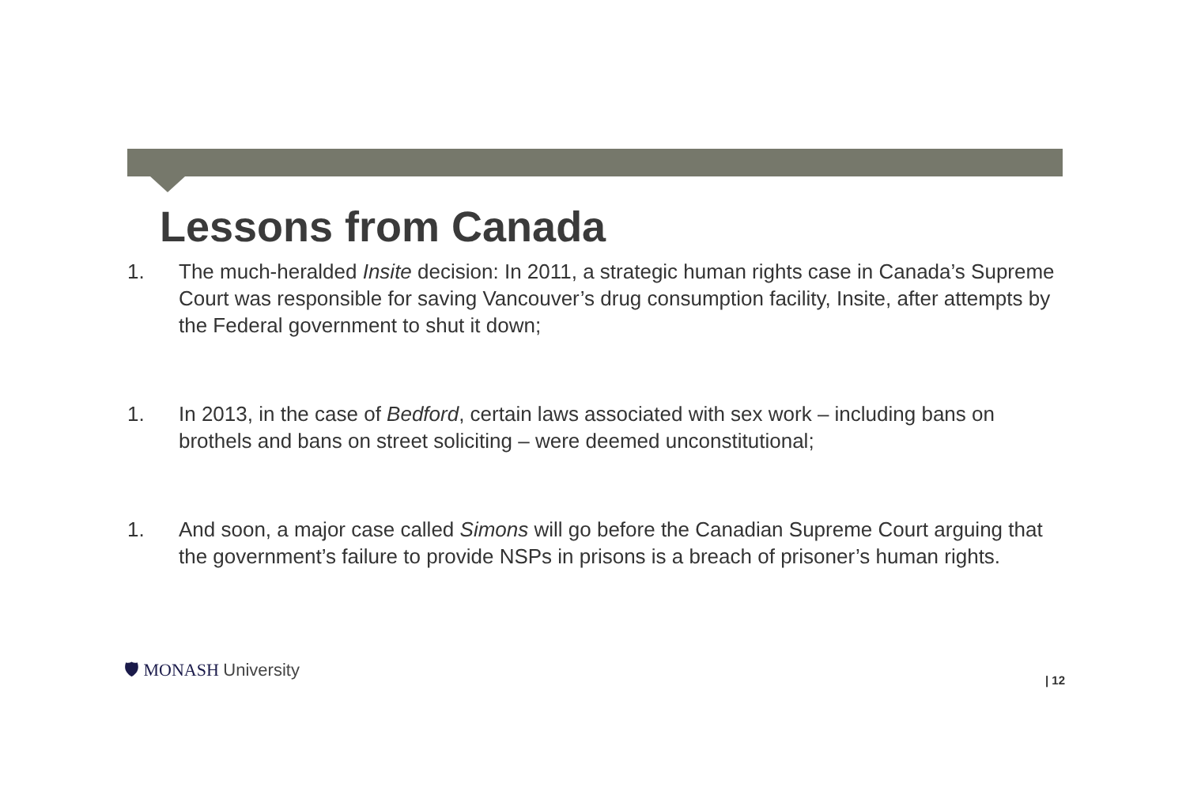Lessons from Canada
1. The much-heralded Insite decision: In 2011, a strategic human rights case in Canada’s Supreme Court was responsible for saving Vancouver’s drug consumption facility, Insite, after attempts by the Federal government to shut it down;
1. In 2013, in the case of Bedford, certain laws associated with sex work – including bans on brothels and bans on street soliciting – were deemed unconstitutional;
1. And soon, a major case called Simons will go before the Canadian Supreme Court arguing that the government’s failure to provide NSPs in prisons is a breach of prisoner’s human rights.
🛡 MONASH University
| 12